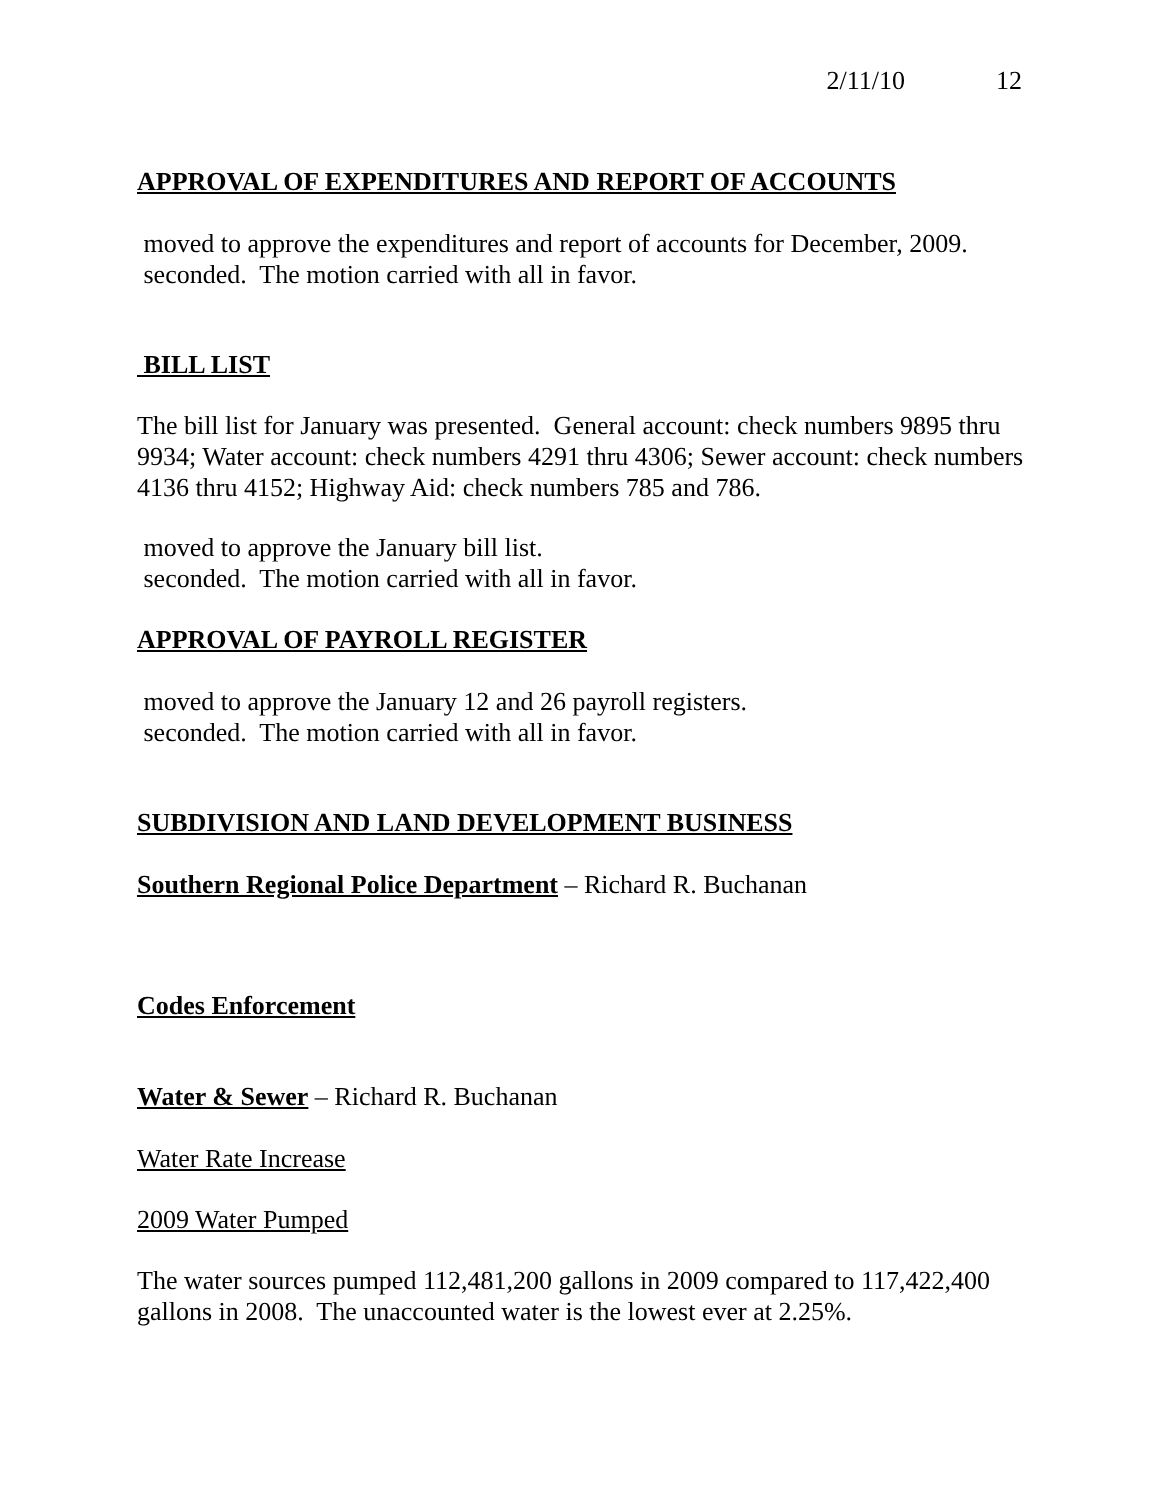2/11/10 12
APPROVAL OF EXPENDITURES AND REPORT OF ACCOUNTS
moved to approve the expenditures and report of accounts for December, 2009.
seconded. The motion carried with all in favor.
BILL LIST
The bill list for January was presented. General account: check numbers 9895 thru 9934; Water account: check numbers 4291 thru 4306; Sewer account: check numbers 4136 thru 4152; Highway Aid: check numbers 785 and 786.
moved to approve the January bill list.
seconded. The motion carried with all in favor.
APPROVAL OF PAYROLL REGISTER
moved to approve the January 12 and 26 payroll registers.
seconded. The motion carried with all in favor.
SUBDIVISION AND LAND DEVELOPMENT BUSINESS
Southern Regional Police Department – Richard R. Buchanan
Codes Enforcement
Water & Sewer – Richard R. Buchanan
Water Rate Increase
2009 Water Pumped
The water sources pumped 112,481,200 gallons in 2009 compared to 117,422,400 gallons in 2008. The unaccounted water is the lowest ever at 2.25%.